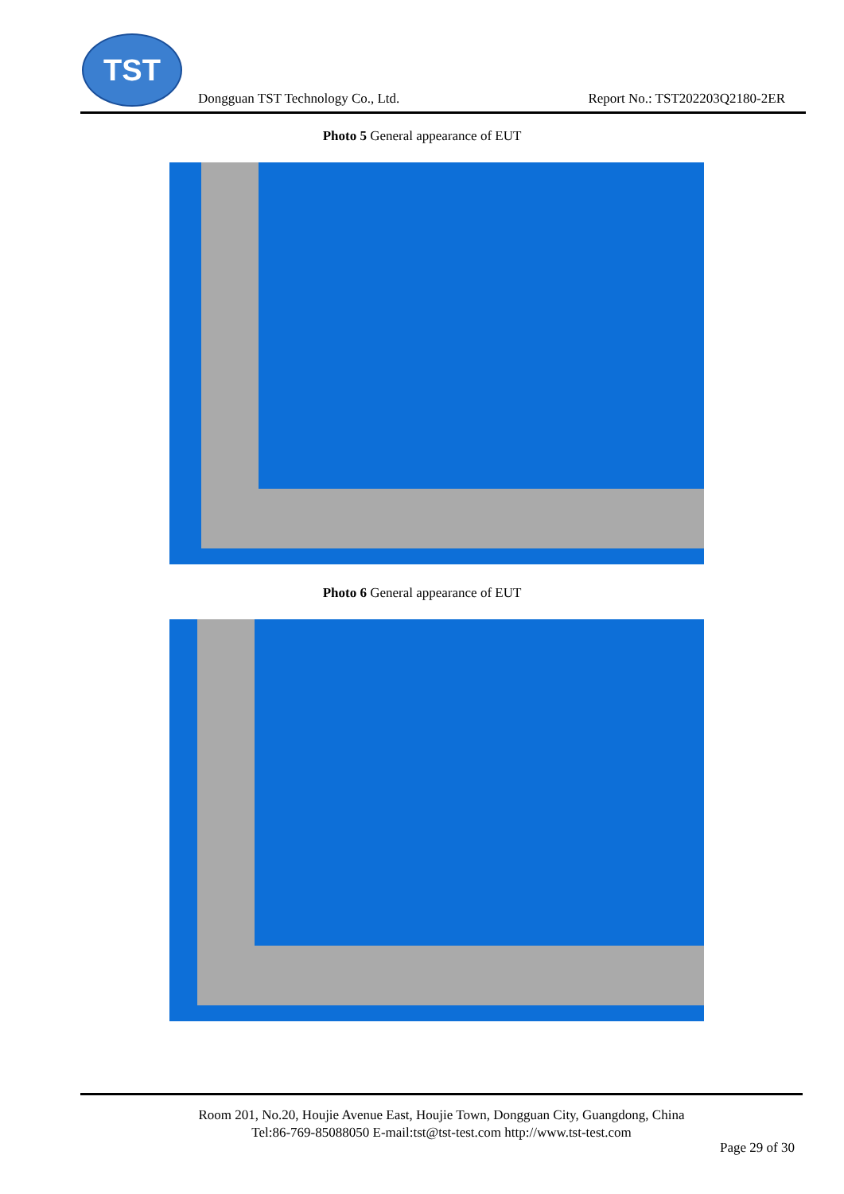TST
Dongguan TST Technology Co., Ltd.
Report No.: TST202203Q2180-2ER
Photo 5 General appearance of EUT
Photo 6 General appearance of EUT
Room 201, No.20, Houjie Avenue East, Houjie Town, Dongguan City, Guangdong, China
Tel:86-769-85088050 E-mail:tst@tst-test.com http://www.tst-test.com
Page 29 of 30